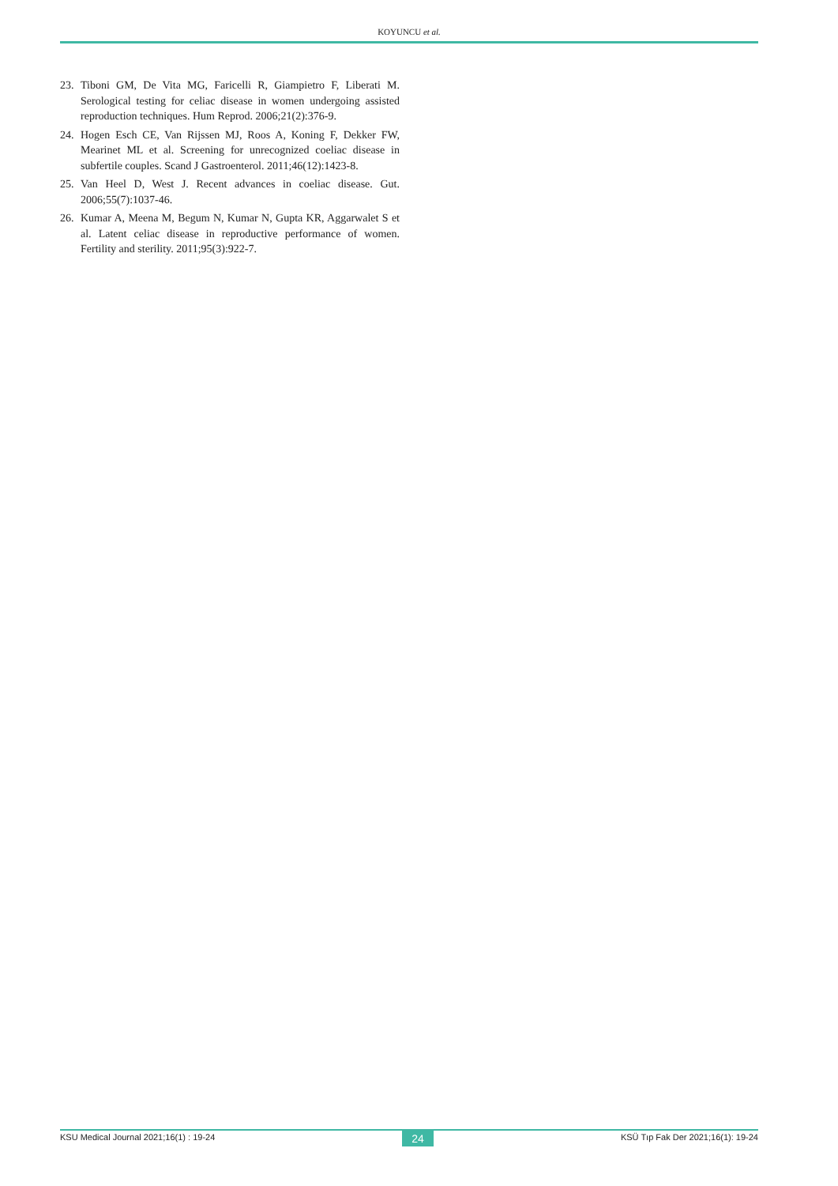KOYUNCU et al.
23. Tiboni GM, De Vita MG, Faricelli R, Giampietro F, Liberati M. Serological testing for celiac disease in women undergoing assisted reproduction techniques. Hum Reprod. 2006;21(2):376-9.
24. Hogen Esch CE, Van Rijssen MJ, Roos A, Koning F, Dekker FW, Mearinet ML et al. Screening for unrecognized coeliac disease in subfertile couples. Scand J Gastroenterol. 2011;46(12):1423-8.
25. Van Heel D, West J. Recent advances in coeliac disease. Gut. 2006;55(7):1037-46.
26. Kumar A, Meena M, Begum N, Kumar N, Gupta KR, Aggarwalet S et al. Latent celiac disease in reproductive performance of women. Fertility and sterility. 2011;95(3):922-7.
KSU Medical Journal 2021;16(1) : 19-24 24 KSÜ Tıp Fak Der 2021;16(1): 19-24